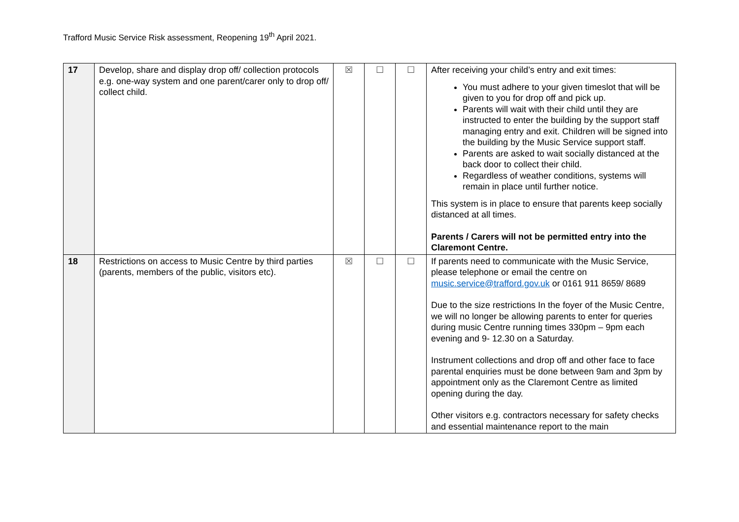Trafford Music Service Risk assessment, Reopening 19<sup>th</sup> April 2021.
| 17 | Develop, share and display drop off/ collection protocols e.g. one-way system and one parent/carer only to drop off/ collect child. | ☒ | ☐ | ☐ | After receiving your child’s entry and exit times: You must adhere to your given timeslot that will be given to you for drop off and pick up. Parents will wait with their child until they are instructed to enter the building by the support staff managing entry and exit. Children will be signed into the building by the Music Service support staff. Parents are asked to wait socially distanced at the back door to collect their child. Regardless of weather conditions, systems will remain in place until further notice. This system is in place to ensure that parents keep socially distanced at all times. Parents / Carers will not be permitted entry into the Claremont Centre. |
| 18 | Restrictions on access to Music Centre by third parties (parents, members of the public, visitors etc). | ☒ | ☐ | ☐ | If parents need to communicate with the Music Service, please telephone or email the centre on music.service@trafford.gov.uk or 0161 911 8659/ 8689 Due to the size restrictions In the foyer of the Music Centre, we will no longer be allowing parents to enter for queries during music Centre running times 330pm – 9pm each evening and 9- 12.30 on a Saturday. Instrument collections and drop off and other face to face parental enquiries must be done between 9am and 3pm by appointment only as the Claremont Centre as limited opening during the day. Other visitors e.g. contractors necessary for safety checks and essential maintenance report to the main |